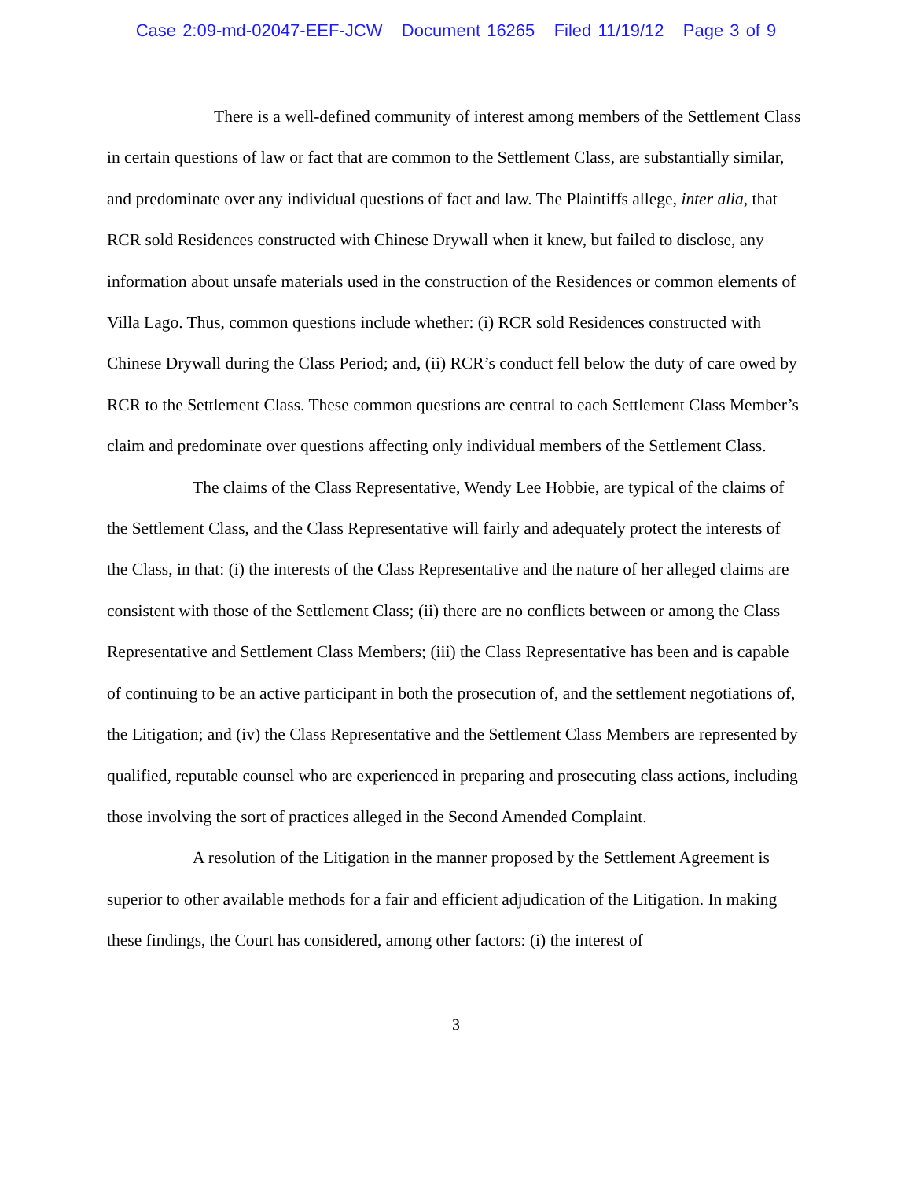Case 2:09-md-02047-EEF-JCW Document 16265 Filed 11/19/12 Page 3 of 9
There is a well-defined community of interest among members of the Settlement Class in certain questions of law or fact that are common to the Settlement Class, are substantially similar, and predominate over any individual questions of fact and law. The Plaintiffs allege, inter alia, that RCR sold Residences constructed with Chinese Drywall when it knew, but failed to disclose, any information about unsafe materials used in the construction of the Residences or common elements of Villa Lago. Thus, common questions include whether: (i) RCR sold Residences constructed with Chinese Drywall during the Class Period; and, (ii) RCR’s conduct fell below the duty of care owed by RCR to the Settlement Class. These common questions are central to each Settlement Class Member’s claim and predominate over questions affecting only individual members of the Settlement Class.
The claims of the Class Representative, Wendy Lee Hobbie, are typical of the claims of the Settlement Class, and the Class Representative will fairly and adequately protect the interests of the Class, in that: (i) the interests of the Class Representative and the nature of her alleged claims are consistent with those of the Settlement Class; (ii) there are no conflicts between or among the Class Representative and Settlement Class Members; (iii) the Class Representative has been and is capable of continuing to be an active participant in both the prosecution of, and the settlement negotiations of, the Litigation; and (iv) the Class Representative and the Settlement Class Members are represented by qualified, reputable counsel who are experienced in preparing and prosecuting class actions, including those involving the sort of practices alleged in the Second Amended Complaint.
A resolution of the Litigation in the manner proposed by the Settlement Agreement is superior to other available methods for a fair and efficient adjudication of the Litigation. In making these findings, the Court has considered, among other factors: (i) the interest of
3